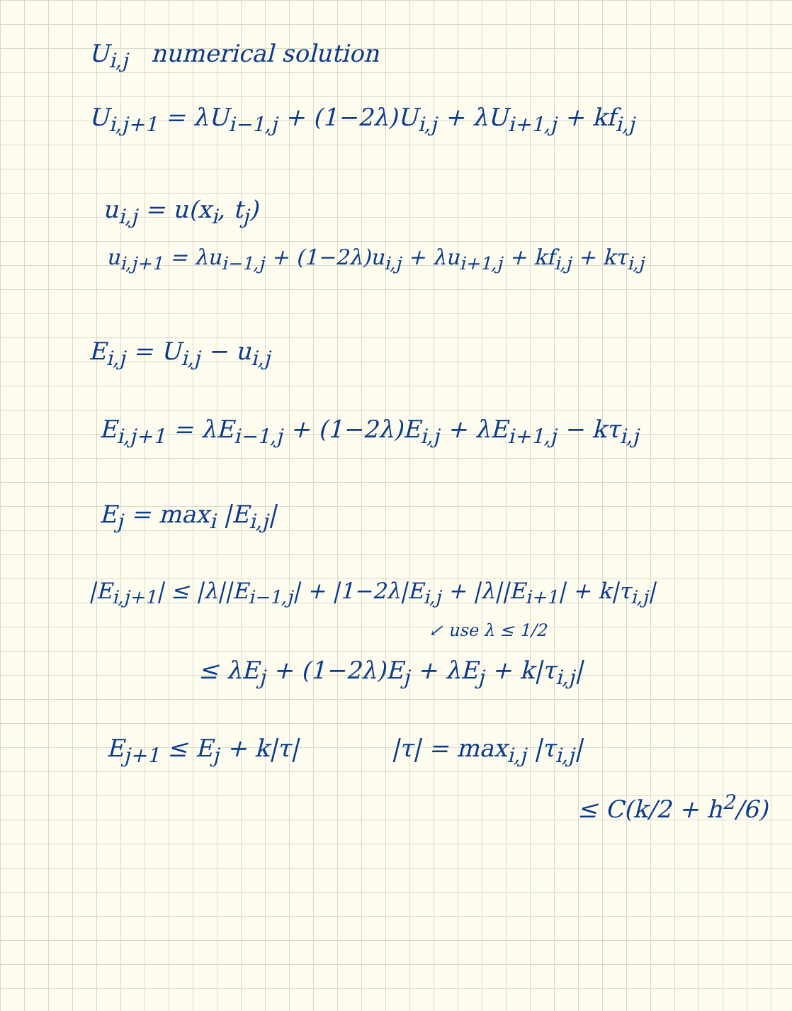U<sub>i,j</sub> numerical solution
U<sub>i,j+1</sub> = λU<sub>i−1,j</sub> + (1−2λ)U<sub>i,j</sub> + λU<sub>i+1,j</sub> + kf<sub>i,j</sub>
u<sub>i,j</sub> = u(x<sub>i</sub>, t<sub>j</sub>)
u<sub>i,j+1</sub> = λu<sub>i−1,j</sub> + (1−2λ)u<sub>i,j</sub> + λu<sub>i+1,j</sub> + kf<sub>i,j</sub> + kτ<sub>i,j</sub>
E<sub>i,j</sub> = U<sub>i,j</sub> − u<sub>i,j</sub>
E<sub>i,j+1</sub> = λE<sub>i−1,j</sub> + (1−2λ)E<sub>i,j</sub> + λE<sub>i+1,j</sub> − kτ<sub>i,j</sub>
E<sub>j</sub> = max<sub>i</sub> |E<sub>i,j</sub>|
|E<sub>i,j+1</sub>| ≤ |λ||E<sub>i−1,j</sub>| + |1−2λ|E<sub>i,j</sub> + |λ||E<sub>i+1</sub>| + k|τ<sub>i,j</sub>|
↙ use λ ≤ 1/2
≤ λE<sub>j</sub> + (1−2λ)E<sub>j</sub> + λE<sub>j</sub> + k|τ<sub>i,j</sub>|
E<sub>j+1</sub> ≤ E<sub>j</sub> + k|τ| |τ| = max<sub>i,j</sub> |τ<sub>i,j</sub>|
≤ C(k/2 + h<sup>2</sup>/6)